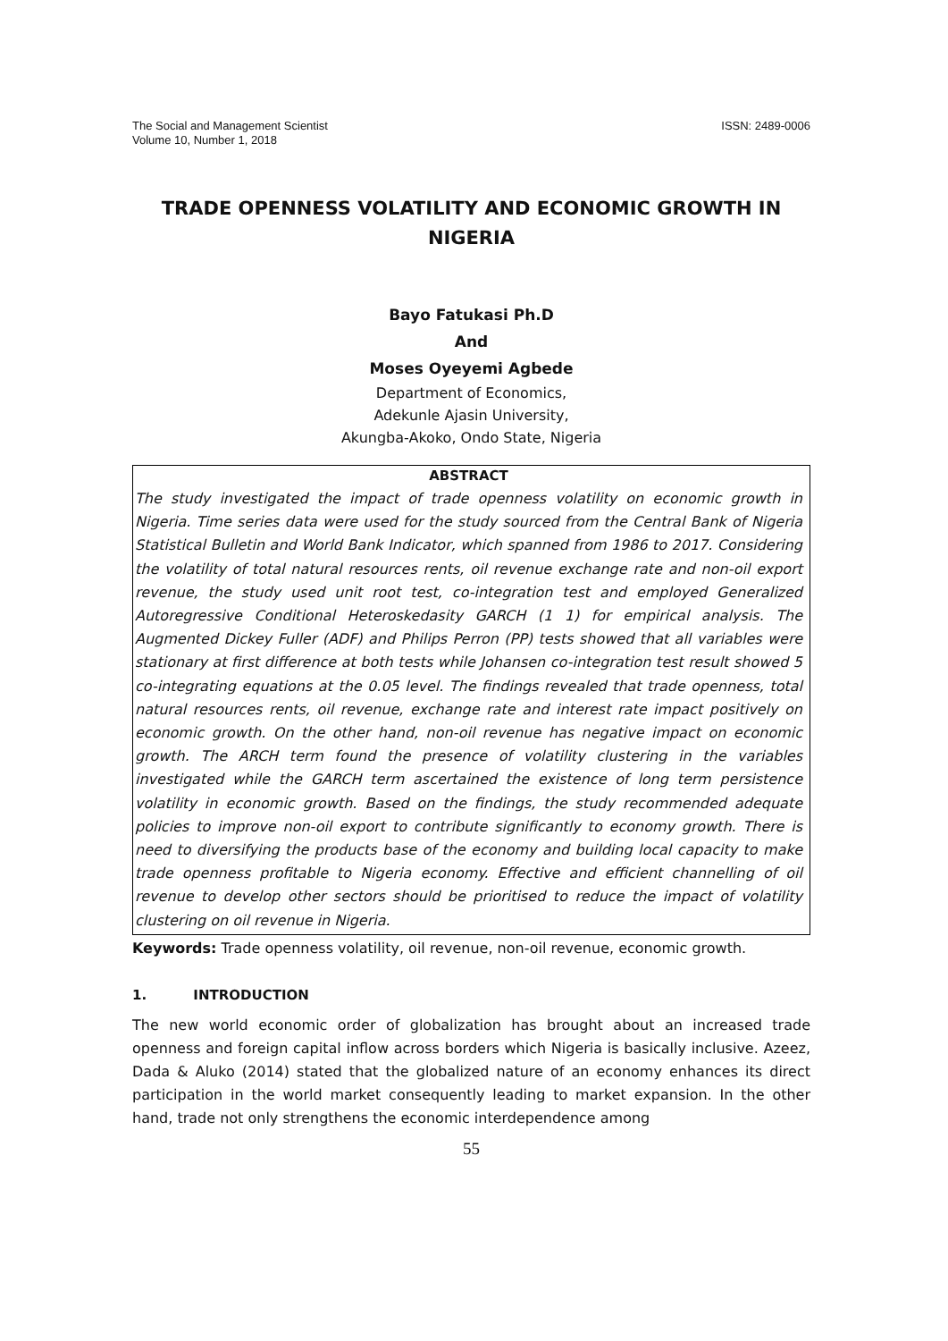The Social and Management Scientist
Volume 10, Number 1, 2018
ISSN: 2489-0006
TRADE OPENNESS VOLATILITY AND ECONOMIC GROWTH IN NIGERIA
Bayo Fatukasi Ph.D
And
Moses Oyeyemi Agbede
Department of Economics,
Adekunle Ajasin University,
Akungba-Akoko, Ondo State, Nigeria
ABSTRACT
The study investigated the impact of trade openness volatility on economic growth in Nigeria. Time series data were used for the study sourced from the Central Bank of Nigeria Statistical Bulletin and World Bank Indicator, which spanned from 1986 to 2017. Considering the volatility of total natural resources rents, oil revenue exchange rate and non-oil export revenue, the study used unit root test, co-integration test and employed Generalized Autoregressive Conditional Heteroskedasity GARCH (1 1) for empirical analysis. The Augmented Dickey Fuller (ADF) and Philips Perron (PP) tests showed that all variables were stationary at first difference at both tests while Johansen co-integration test result showed 5 co-integrating equations at the 0.05 level. The findings revealed that trade openness, total natural resources rents, oil revenue, exchange rate and interest rate impact positively on economic growth. On the other hand, non-oil revenue has negative impact on economic growth. The ARCH term found the presence of volatility clustering in the variables investigated while the GARCH term ascertained the existence of long term persistence volatility in economic growth. Based on the findings, the study recommended adequate policies to improve non-oil export to contribute significantly to economy growth. There is need to diversifying the products base of the economy and building local capacity to make trade openness profitable to Nigeria economy. Effective and efficient channelling of oil revenue to develop other sectors should be prioritised to reduce the impact of volatility clustering on oil revenue in Nigeria.
Keywords: Trade openness volatility, oil revenue, non-oil revenue, economic growth.
1. INTRODUCTION
The new world economic order of globalization has brought about an increased trade openness and foreign capital inflow across borders which Nigeria is basically inclusive. Azeez, Dada & Aluko (2014) stated that the globalized nature of an economy enhances its direct participation in the world market consequently leading to market expansion. In the other hand, trade not only strengthens the economic interdependence among
55